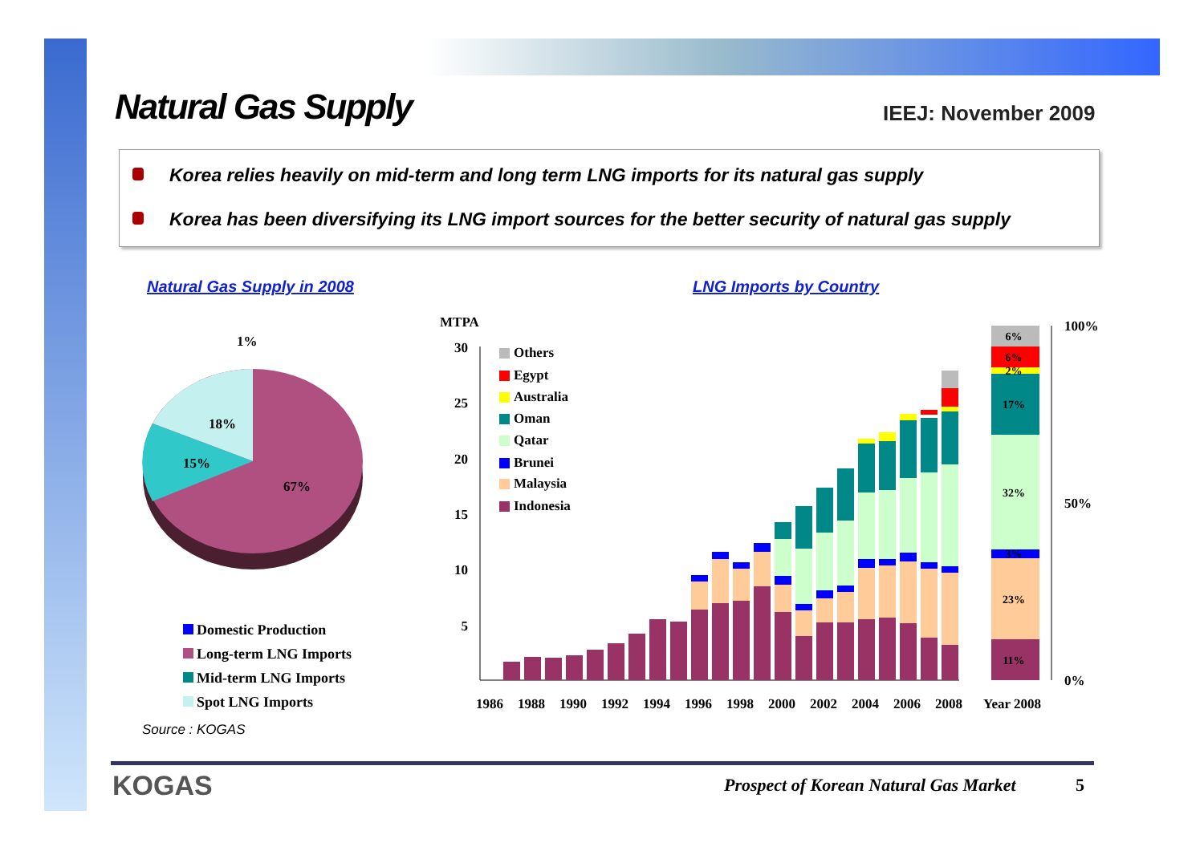Natural Gas Supply IEEJ: November 2009
Korea relies heavily on mid-term and long term LNG imports for its natural gas supply
Korea has been diversifying its LNG import sources for the better security of natural gas supply
Natural Gas Supply in 2008 LNG Imports by Country
1%
18%
15%
67%
MTPA
30
25
20
15
10
5
1986
1988
1990
1992
1994
1996
1998
2000
2002
2004
2006
2008
Year 2008
6%
6%
2%
17%
32%
3%
23%
11%
100%
50%
0%
Others
Egypt
Australia
Oman
Qatar
Brunei
Malaysia
Indonesia
Domestic Production
Long-term LNG Imports
Mid-term LNG Imports
Spot LNG Imports
Source : KOGAS
KOGAS
Prospect of Korean Natural Gas Market
5